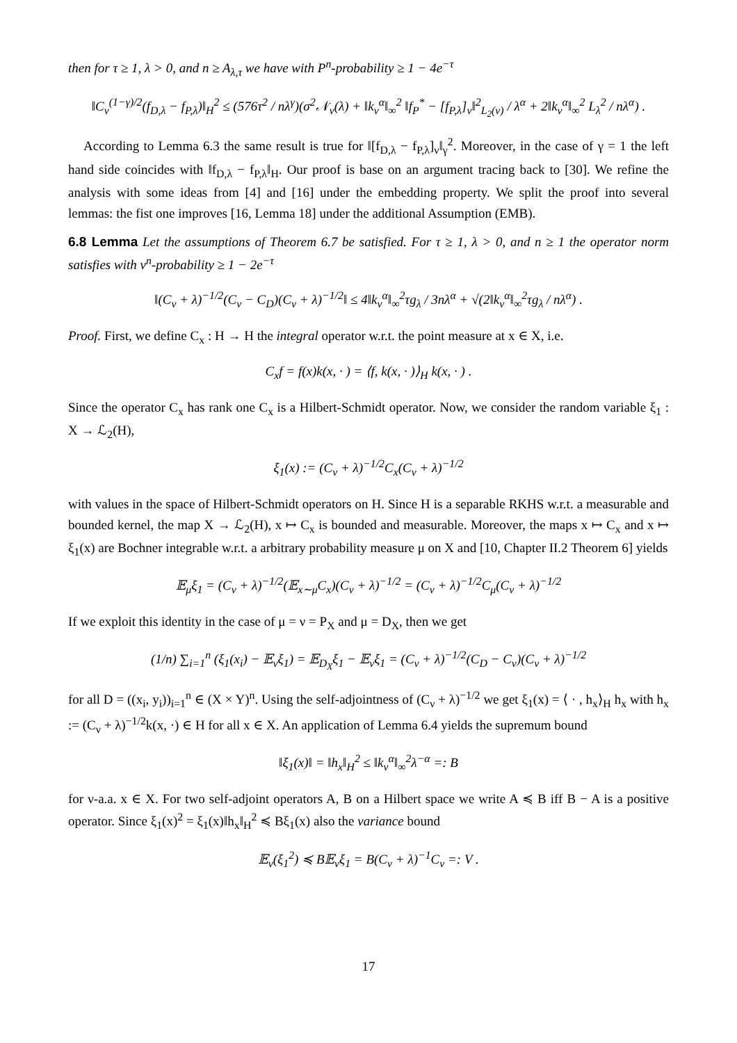then for τ ≥ 1, λ > 0, and n ≥ A<sub>λ,τ</sub> we have with P<sup>n</sup>-probability ≥ 1 − 4e<sup>−τ</sup>
‖C<sub>ν</sub><sup>(1−γ)/2</sup>(f<sub>D,λ</sub> − f<sub>P,λ</sub>)‖<sub>H</sub><sup>2</sup> ≤ (576τ<sup>2</sup> / nλ<sup>γ</sup>)(σ<sup>2</sup>𝒩<sub>ν</sub>(λ) + ‖k<sub>ν</sub><sup>α</sup>‖<sub>∞</sub><sup>2</sup> ‖f<sub>P</sub><sup>*</sup> − [f<sub>P,λ</sub>]<sub>ν</sub>‖<sup>2</sup><sub>L<sub>2</sub>(ν)</sub> / λ<sup>α</sup> + 2‖k<sub>ν</sub><sup>α</sup>‖<sub>∞</sub><sup>2</sup> L<sub>λ</sub><sup>2</sup> / nλ<sup>α</sup>) .
According to Lemma 6.3 the same result is true for ‖[f<sub>D,λ</sub> − f<sub>P,λ</sub>]<sub>ν</sub>‖<sub>γ</sub><sup>2</sup>. Moreover, in the case of γ = 1 the left hand side coincides with ‖f<sub>D,λ</sub> − f<sub>P,λ</sub>‖<sub>H</sub>. Our proof is base on an argument tracing back to [30]. We refine the analysis with some ideas from [4] and [16] under the embedding property. We split the proof into several lemmas: the fist one improves [16, Lemma 18] under the additional Assumption (EMB).
6.8 Lemma Let the assumptions of Theorem 6.7 be satisfied. For τ ≥ 1, λ > 0, and n ≥ 1 the operator norm satisfies with ν<sup>n</sup>-probability ≥ 1 − 2e<sup>−τ</sup>
‖(C<sub>ν</sub> + λ)<sup>−1/2</sup>(C<sub>ν</sub> − C<sub>D</sub>)(C<sub>ν</sub> + λ)<sup>−1/2</sup>‖ ≤ 4‖k<sub>ν</sub><sup>α</sup>‖<sub>∞</sub><sup>2</sup>τg<sub>λ</sub> / 3nλ<sup>α</sup> + √(2‖k<sub>ν</sub><sup>α</sup>‖<sub>∞</sub><sup>2</sup>τg<sub>λ</sub> / nλ<sup>α</sup>) .
Proof. First, we define C<sub>x</sub> : H → H the integral operator w.r.t. the point measure at x ∈ X, i.e.
C<sub>x</sub>f = f(x)k(x, · ) = ⟨f, k(x, · )⟩<sub>H</sub> k(x, · ) .
Since the operator C<sub>x</sub> has rank one C<sub>x</sub> is a Hilbert-Schmidt operator. Now, we consider the random variable ξ<sub>1</sub> : X → ℒ<sub>2</sub>(H),
ξ<sub>1</sub>(x) := (C<sub>ν</sub> + λ)<sup>−1/2</sup>C<sub>x</sub>(C<sub>ν</sub> + λ)<sup>−1/2</sup>
with values in the space of Hilbert-Schmidt operators on H. Since H is a separable RKHS w.r.t. a measurable and bounded kernel, the map X → ℒ<sub>2</sub>(H), x ↦ C<sub>x</sub> is bounded and measurable. Moreover, the maps x ↦ C<sub>x</sub> and x ↦ ξ<sub>1</sub>(x) are Bochner integrable w.r.t. a arbitrary probability measure μ on X and [10, Chapter II.2 Theorem 6] yields
𝔼<sub>μ</sub>ξ<sub>1</sub> = (C<sub>ν</sub> + λ)<sup>−1/2</sup>(𝔼<sub>x∼μ</sub>C<sub>x</sub>)(C<sub>ν</sub> + λ)<sup>−1/2</sup> = (C<sub>ν</sub> + λ)<sup>−1/2</sup>C<sub>μ</sub>(C<sub>ν</sub> + λ)<sup>−1/2</sup>
If we exploit this identity in the case of μ = ν = P<sub>X</sub> and μ = D<sub>X</sub>, then we get
(1/n) ∑<sub>i=1</sub><sup>n</sup> (ξ<sub>1</sub>(x<sub>i</sub>) − 𝔼<sub>ν</sub>ξ<sub>1</sub>) = 𝔼<sub>D<sub>X</sub></sub>ξ<sub>1</sub> − 𝔼<sub>ν</sub>ξ<sub>1</sub> = (C<sub>ν</sub> + λ)<sup>−1/2</sup>(C<sub>D</sub> − C<sub>ν</sub>)(C<sub>ν</sub> + λ)<sup>−1/2</sup>
for all D = ((x<sub>i</sub>, y<sub>i</sub>))<sub>i=1</sub><sup>n</sup> ∈ (X × Y)<sup>n</sup>. Using the self-adjointness of (C<sub>ν</sub> + λ)<sup>−1/2</sup> we get ξ<sub>1</sub>(x) = ⟨ · , h<sub>x</sub>⟩<sub>H</sub> h<sub>x</sub> with h<sub>x</sub> := (C<sub>ν</sub> + λ)<sup>−1/2</sup>k(x, ·) ∈ H for all x ∈ X. An application of Lemma 6.4 yields the supremum bound
‖ξ<sub>1</sub>(x)‖ = ‖h<sub>x</sub>‖<sub>H</sub><sup>2</sup> ≤ ‖k<sub>ν</sub><sup>α</sup>‖<sub>∞</sub><sup>2</sup>λ<sup>−α</sup> =: B
for ν-a.a. x ∈ X. For two self-adjoint operators A, B on a Hilbert space we write A ≼ B iff B − A is a positive operator. Since ξ<sub>1</sub>(x)<sup>2</sup> = ξ<sub>1</sub>(x)‖h<sub>x</sub>‖<sub>H</sub><sup>2</sup> ≼ Bξ<sub>1</sub>(x) also the variance bound
𝔼<sub>ν</sub>(ξ<sub>1</sub><sup>2</sup>) ≼ B𝔼<sub>ν</sub>ξ<sub>1</sub> = B(C<sub>ν</sub> + λ)<sup>−1</sup>C<sub>ν</sub> =: V .
17